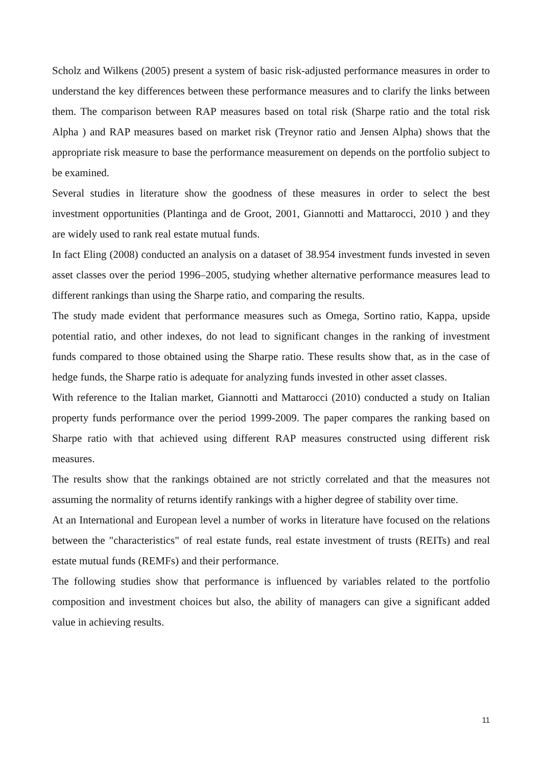Scholz and Wilkens (2005) present a system of basic risk-adjusted performance measures in order to understand the key differences between these performance measures and to clarify the links between them. The comparison between RAP measures based on total risk (Sharpe ratio and the total risk Alpha ) and RAP measures based on market risk (Treynor ratio and Jensen Alpha) shows that the appropriate risk measure to base the performance measurement on depends on the portfolio subject to be examined.
Several studies in literature show the goodness of these measures in order to select the best investment opportunities (Plantinga and de Groot, 2001, Giannotti and Mattarocci, 2010 ) and they are widely used to rank real estate mutual funds.
In fact Eling (2008) conducted an analysis on a dataset of 38.954 investment funds invested in seven asset classes over the period 1996–2005, studying whether alternative performance measures lead to different rankings than using the Sharpe ratio, and comparing the results.
The study made evident that performance measures such as Omega, Sortino ratio, Kappa, upside potential ratio, and other indexes, do not lead to significant changes in the ranking of investment funds compared to those obtained using the Sharpe ratio. These results show that, as in the case of hedge funds, the Sharpe ratio is adequate for analyzing funds invested in other asset classes.
With reference to the Italian market, Giannotti and Mattarocci (2010) conducted a study on Italian property funds performance over the period 1999-2009. The paper compares the ranking based on Sharpe ratio with that achieved using different RAP measures constructed using different risk measures.
The results show that the rankings obtained are not strictly correlated and that the measures not assuming the normality of returns identify rankings with a higher degree of stability over time.
At an International and European level a number of works in literature have focused on the relations between the "characteristics" of real estate funds, real estate investment of trusts (REITs) and real estate mutual funds (REMFs) and their performance.
The following studies show that performance is influenced by variables related to the portfolio composition and investment choices but also, the ability of managers can give a significant added value in achieving results.
11